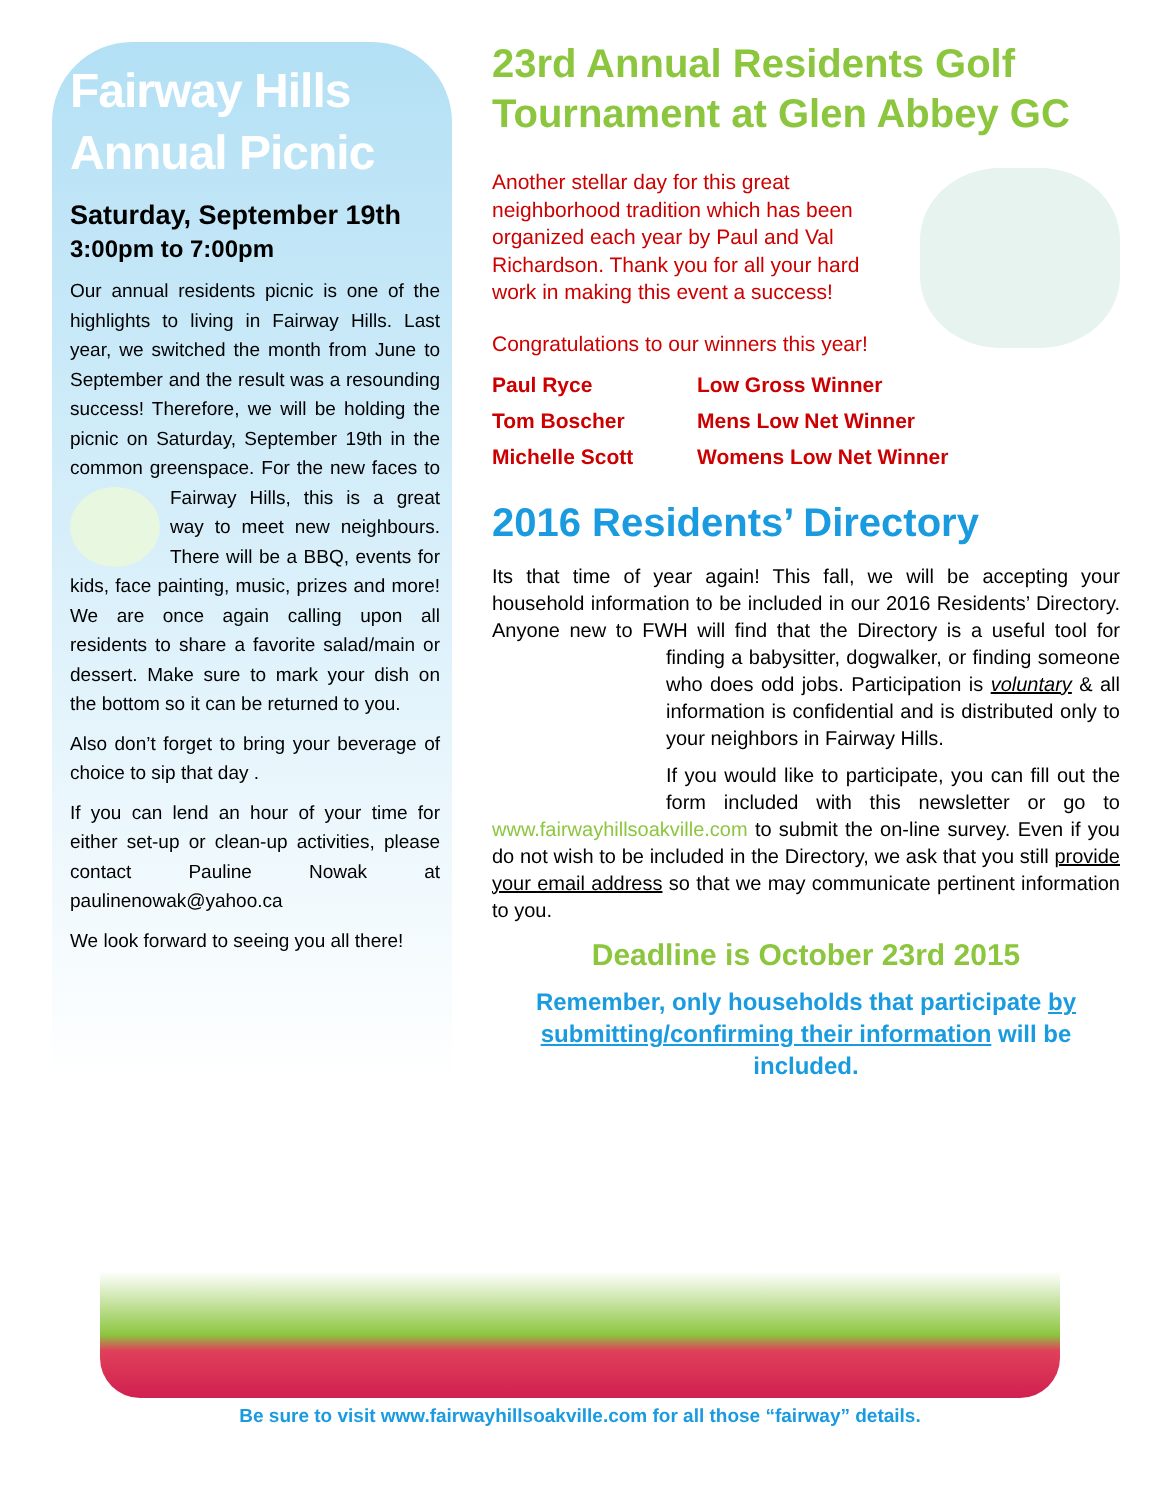Fairway Hills Annual Picnic
Saturday, September 19th
3:00pm to 7:00pm
Our annual residents picnic is one of the highlights to living in Fairway Hills. Last year, we switched the month from June to September and the result was a resounding success! Therefore, we will be holding the picnic on Saturday, September 19th in the common greenspace. For the new faces to Fairway Hills, this is a great way to meet new neighbours. There will be a BBQ, events for kids, face painting, music, prizes and more! We are once again calling upon all residents to share a favorite salad/main or dessert. Make sure to mark your dish on the bottom so it can be returned to you.
Also don’t forget to bring your beverage of choice to sip that day .
If you can lend an hour of your time for either set-up or clean-up activities, please contact Pauline Nowak at paulinenowak@yahoo.ca
We look forward to seeing you all there!
23rd Annual Residents Golf Tournament at Glen Abbey GC
Another stellar day for this great neighborhood tradition which has been organized each year by Paul and Val Richardson. Thank you for all your hard work in making this event a success!
Congratulations to our winners this year!
| Paul Ryce | Low Gross Winner |
| Tom Boscher | Mens Low Net Winner |
| Michelle Scott | Womens Low Net Winner |
2016 Residents’ Directory
Its that time of year again! This fall, we will be accepting your household information to be included in our 2016 Residents’ Directory. Anyone new to FWH will find that the Directory is a useful tool for finding a babysitter, dogwalker, or finding someone who does odd jobs. Participation is voluntary & all information is confidential and is distributed only to your neighbors in Fairway Hills.
If you would like to participate, you can fill out the form included with this newsletter or go to www.fairwayhillsoakville.com to submit the on-line survey. Even if you do not wish to be included in the Directory, we ask that you still provide your email address so that we may communicate pertinent information to you.
Deadline is October 23rd 2015
Remember, only households that participate by submitting/confirming their information will be included.
Be sure to visit www.fairwayhillsoakville.com for all those “fairway” details.